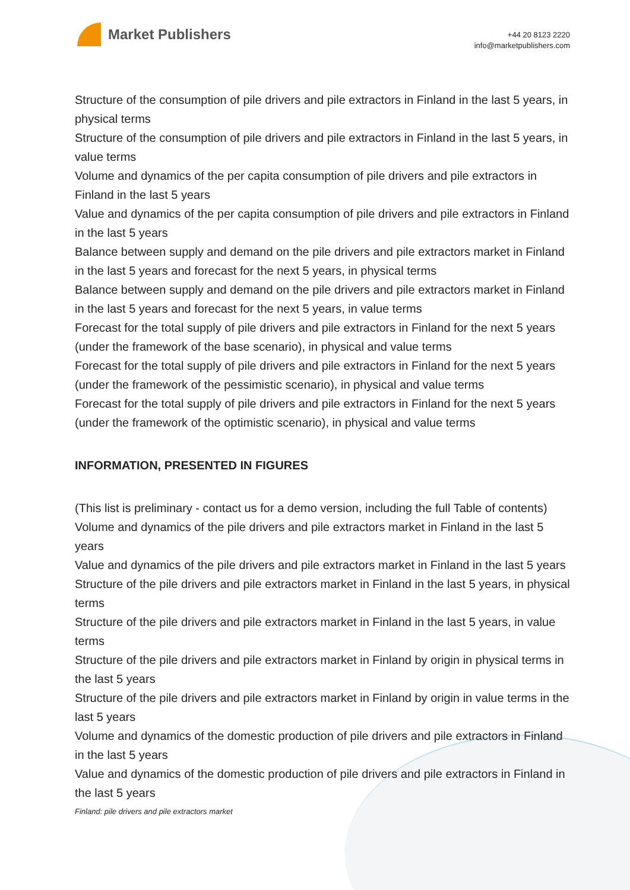Market Publishers
+44 20 8123 2220
info@marketpublishers.com
Structure of the consumption of pile drivers and pile extractors in Finland in the last 5 years, in physical terms
Structure of the consumption of pile drivers and pile extractors in Finland in the last 5 years, in value terms
Volume and dynamics of the per capita consumption of pile drivers and pile extractors in Finland in the last 5 years
Value and dynamics of the per capita consumption of pile drivers and pile extractors in Finland in the last 5 years
Balance between supply and demand on the pile drivers and pile extractors market in Finland in the last 5 years and forecast for the next 5 years, in physical terms
Balance between supply and demand on the pile drivers and pile extractors market in Finland in the last 5 years and forecast for the next 5 years, in value terms
Forecast for the total supply of pile drivers and pile extractors in Finland for the next 5 years (under the framework of the base scenario), in physical and value terms
Forecast for the total supply of pile drivers and pile extractors in Finland for the next 5 years (under the framework of the pessimistic scenario), in physical and value terms
Forecast for the total supply of pile drivers and pile extractors in Finland for the next 5 years (under the framework of the optimistic scenario), in physical and value terms
INFORMATION, PRESENTED IN FIGURES
(This list is preliminary - contact us for a demo version, including the full Table of contents)
Volume and dynamics of the pile drivers and pile extractors market in Finland in the last 5 years
Value and dynamics of the pile drivers and pile extractors market in Finland in the last 5 years
Structure of the pile drivers and pile extractors market in Finland in the last 5 years, in physical terms
Structure of the pile drivers and pile extractors market in Finland in the last 5 years, in value terms
Structure of the pile drivers and pile extractors market in Finland by origin in physical terms in the last 5 years
Structure of the pile drivers and pile extractors market in Finland by origin in value terms in the last 5 years
Volume and dynamics of the domestic production of pile drivers and pile extractors in Finland in the last 5 years
Value and dynamics of the domestic production of pile drivers and pile extractors in Finland in the last 5 years
Finland: pile drivers and pile extractors market